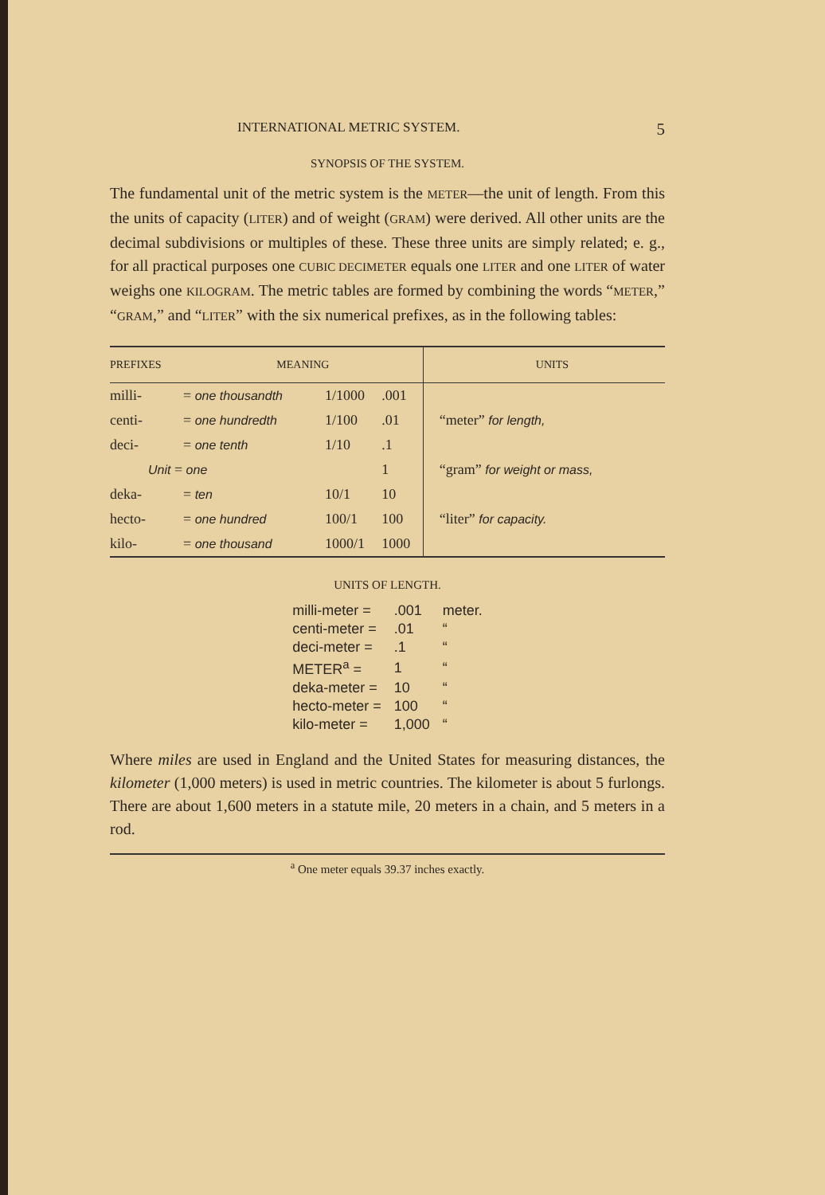INTERNATIONAL METRIC SYSTEM. 5
SYNOPSIS OF THE SYSTEM.
The fundamental unit of the metric system is the METER—the unit of length. From this the units of capacity (LITER) and of weight (GRAM) were derived. All other units are the decimal subdivisions or multiples of these. These three units are simply related; e. g., for all practical purposes one CUBIC DECIMETER equals one LITER and one LITER of water weighs one KILOGRAM. The metric tables are formed by combining the words “METER,” “GRAM,” and “LITER” with the six numerical prefixes, as in the following tables:
| PREFIXES | MEANING | | | UNITS |
| --- | --- | --- | --- | --- |
| milli- | = one thousandth | 1/1000 | .001 | “meter” for length, |
| centi- | = one hundredth | 1/100 | .01 | |
| deci- | = one tenth | 1/10 | .1 | |
| Unit = one | | | 1 | “gram” for weight or mass, |
| deka- | = ten | 10/1 | 10 | “liter” for capacity. |
| hecto- | = one hundred | 100/1 | 100 | |
| kilo- | = one thousand | 1000/1 | 1000 | |
UNITS OF LENGTH.
| milli-meter = | .001 | meter. |
| centi-meter = | .01 | “ |
| deci-meter = | .1 | “ |
| METER<sup>a</sup> = | 1 | “ |
| deka-meter = | 10 | “ |
| hecto-meter = | 100 | “ |
| kilo-meter = | 1,000 | “ |
Where miles are used in England and the United States for measuring distances, the kilometer (1,000 meters) is used in metric countries. The kilometer is about 5 furlongs. There are about 1,600 meters in a statute mile, 20 meters in a chain, and 5 meters in a rod.
<sup>a</sup> One meter equals 39.37 inches exactly.